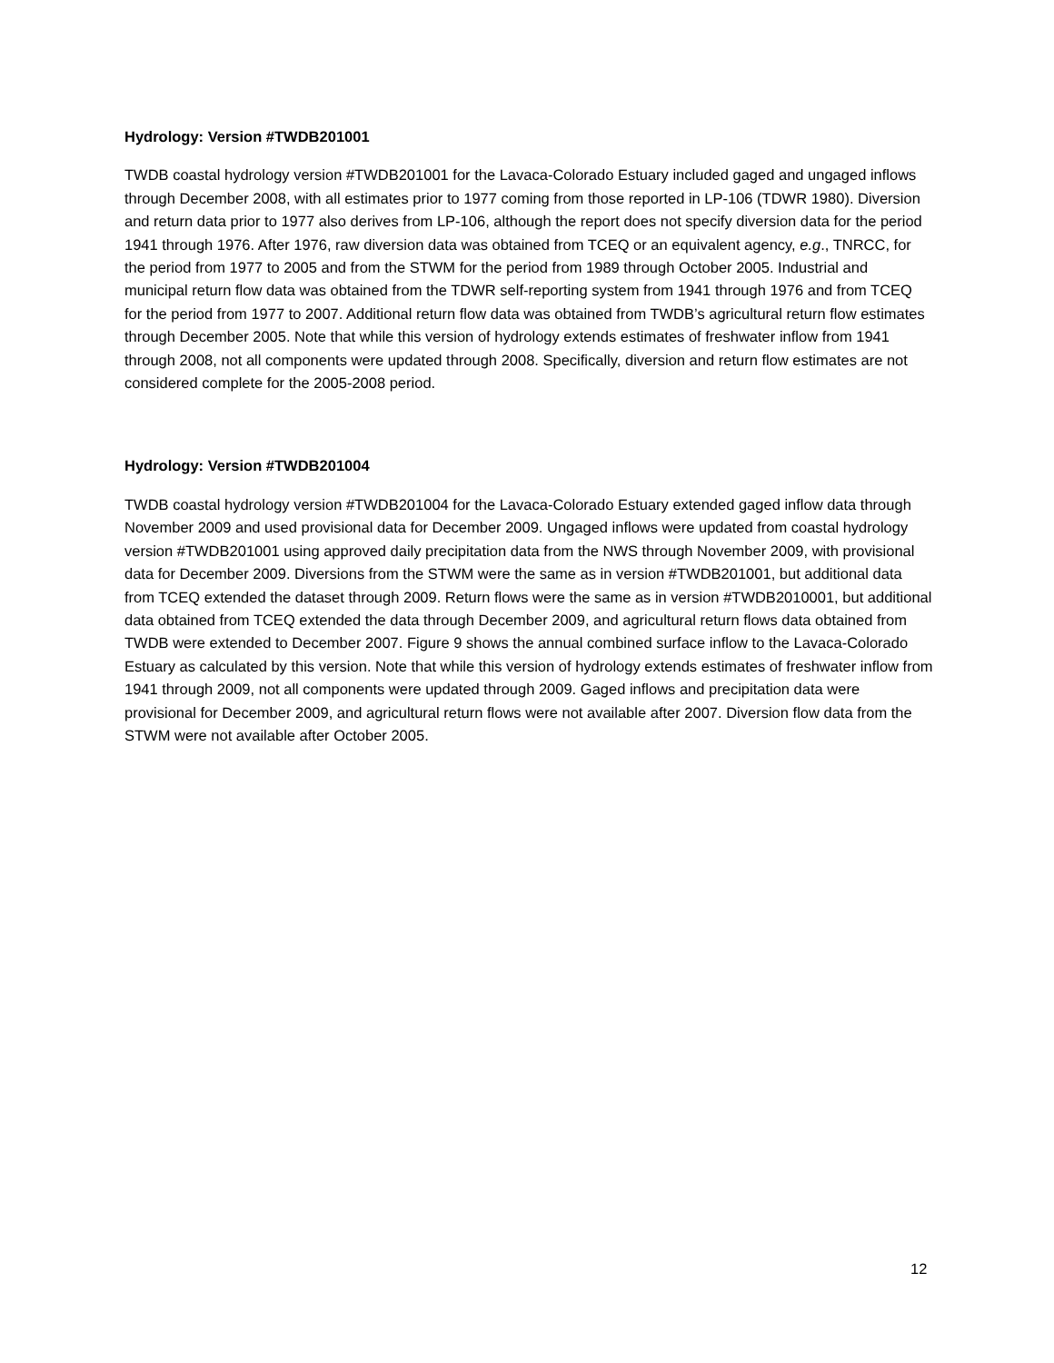Hydrology: Version #TWDB201001
TWDB coastal hydrology version #TWDB201001 for the Lavaca-Colorado Estuary included gaged and ungaged inflows through December 2008, with all estimates prior to 1977 coming from those reported in LP-106 (TDWR 1980). Diversion and return data prior to 1977 also derives from LP-106, although the report does not specify diversion data for the period 1941 through 1976. After 1976, raw diversion data was obtained from TCEQ or an equivalent agency, e.g., TNRCC, for the period from 1977 to 2005 and from the STWM for the period from 1989 through October 2005. Industrial and municipal return flow data was obtained from the TDWR self-reporting system from 1941 through 1976 and from TCEQ for the period from 1977 to 2007. Additional return flow data was obtained from TWDB’s agricultural return flow estimates through December 2005. Note that while this version of hydrology extends estimates of freshwater inflow from 1941 through 2008, not all components were updated through 2008. Specifically, diversion and return flow estimates are not considered complete for the 2005-2008 period.
Hydrology: Version #TWDB201004
TWDB coastal hydrology version #TWDB201004 for the Lavaca-Colorado Estuary extended gaged inflow data through November 2009 and used provisional data for December 2009. Ungaged inflows were updated from coastal hydrology version #TWDB201001 using approved daily precipitation data from the NWS through November 2009, with provisional data for December 2009. Diversions from the STWM were the same as in version #TWDB201001, but additional data from TCEQ extended the dataset through 2009. Return flows were the same as in version #TWDB2010001, but additional data obtained from TCEQ extended the data through December 2009, and agricultural return flows data obtained from TWDB were extended to December 2007. Figure 9 shows the annual combined surface inflow to the Lavaca-Colorado Estuary as calculated by this version. Note that while this version of hydrology extends estimates of freshwater inflow from 1941 through 2009, not all components were updated through 2009. Gaged inflows and precipitation data were provisional for December 2009, and agricultural return flows were not available after 2007. Diversion flow data from the STWM were not available after October 2005.
12